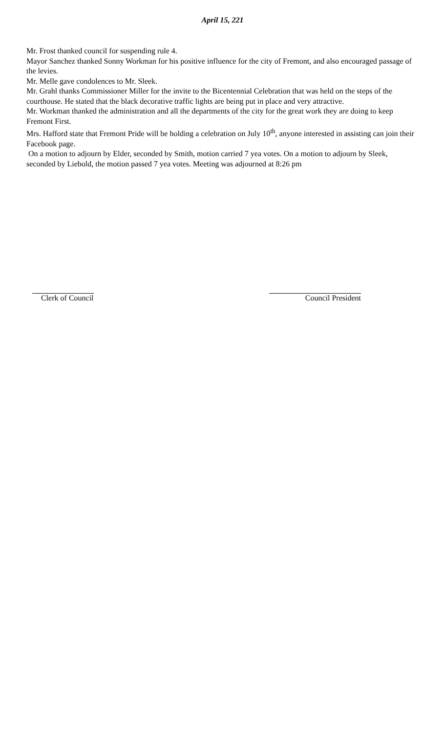April 15, 221
Mr. Frost thanked council for suspending rule 4.
Mayor Sanchez thanked Sonny Workman for his positive influence for the city of Fremont, and also encouraged passage of the levies.
Mr. Melle gave condolences to Mr. Sleek.
Mr. Grahl thanks Commissioner Miller for the invite to the Bicentennial Celebration that was held on the steps of the courthouse. He stated that the black decorative traffic lights are being put in place and very attractive.
Mr. Workman thanked the administration and all the departments of the city for the great work they are doing to keep Fremont First.
Mrs. Hafford state that Fremont Pride will be holding a celebration on July 10<sup>th</sup>, anyone interested in assisting can join their Facebook page.
On a motion to adjourn by Elder, seconded by Smith, motion carried 7 yea votes. On a motion to adjourn by Sleek, seconded by Liebold, the motion passed 7 yea votes. Meeting was adjourned at 8:26 pm
Clerk of Council Council President